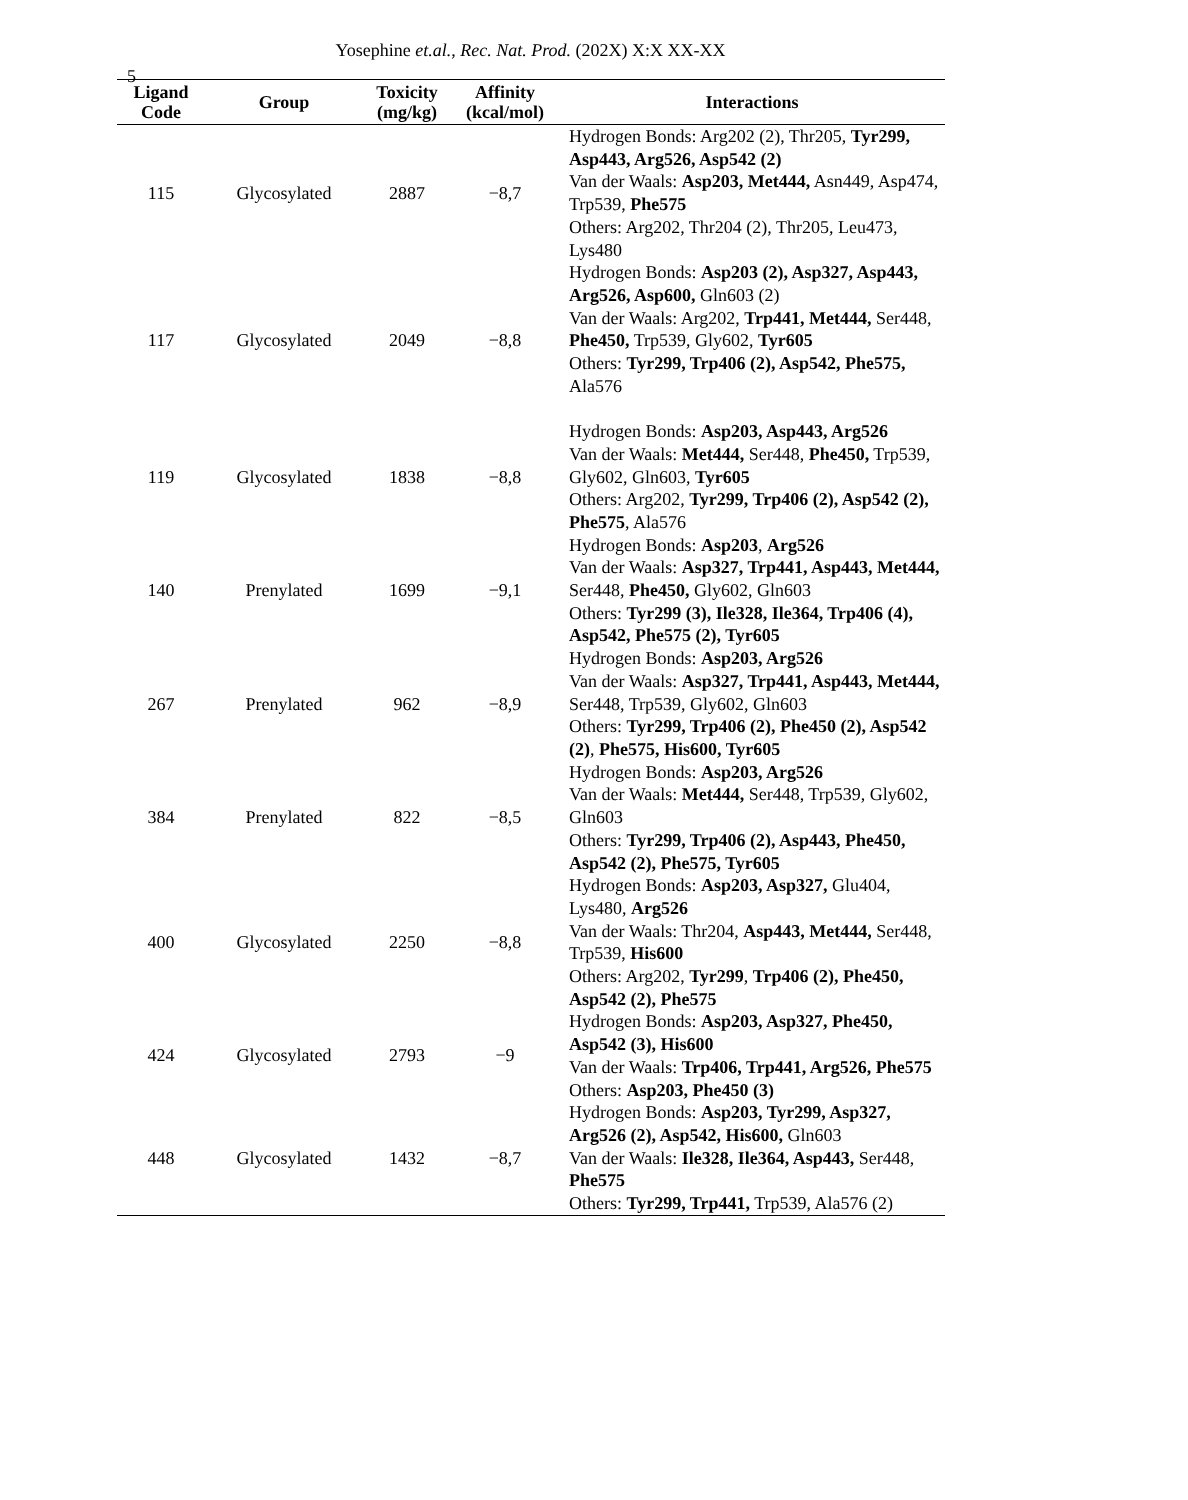5
Yosephine et.al., Rec. Nat. Prod. (202X) X:X XX-XX
| Ligand Code | Group | Toxicity (mg/kg) | Affinity (kcal/mol) | Interactions |
| --- | --- | --- | --- | --- |
| 115 | Glycosylated | 2887 | −8,7 | Hydrogen Bonds: Arg202 (2), Thr205, Tyr299, Asp443, Arg526, Asp542 (2) Van der Waals: Asp203, Met444, Asn449, Asp474, Trp539, Phe575 Others: Arg202, Thr204 (2), Thr205, Leu473, Lys480 |
| 117 | Glycosylated | 2049 | −8,8 | Hydrogen Bonds: Asp203 (2), Asp327, Asp443, Arg526, Asp600, Gln603 (2) Van der Waals: Arg202, Trp441, Met444, Ser448, Phe450, Trp539, Gly602, Tyr605 Others: Tyr299, Trp406 (2), Asp542, Phe575, Ala576 |
| 119 | Glycosylated | 1838 | −8,8 | Hydrogen Bonds: Asp203, Asp443, Arg526 Van der Waals: Met444, Ser448, Phe450, Trp539, Gly602, Gln603, Tyr605 Others: Arg202, Tyr299, Trp406 (2), Asp542 (2), Phe575 , Ala576 |
| 140 | Prenylated | 1699 | −9,1 | Hydrogen Bonds: Asp203 , Arg526 Van der Waals: Asp327, Trp441, Asp443, Met444, Ser448, Phe450, Gly602, Gln603 Others: Tyr299 (3), Ile328, Ile364, Trp406 (4), Asp542, Phe575 (2), Tyr605 |
| 267 | Prenylated | 962 | −8,9 | Hydrogen Bonds: Asp203, Arg526 Van der Waals: Asp327, Trp441, Asp443, Met444, Ser448, Trp539, Gly602, Gln603 Others: Tyr299, Trp406 (2), Phe450 (2), Asp542 (2) , Phe575, His600, Tyr605 |
| 384 | Prenylated | 822 | −8,5 | Hydrogen Bonds: Asp203, Arg526 Van der Waals: Met444, Ser448, Trp539, Gly602, Gln603 Others: Tyr299, Trp406 (2), Asp443, Phe450, Asp542 (2), Phe575, Tyr605 |
| 400 | Glycosylated | 2250 | −8,8 | Hydrogen Bonds: Asp203, Asp327, Glu404, Lys480, Arg526 Van der Waals: Thr204, Asp443, Met444, Ser448, Trp539, His600 Others: Arg202, Tyr299 , Trp406 (2), Phe450, Asp542 (2), Phe575 |
| 424 | Glycosylated | 2793 | −9 | Hydrogen Bonds: Asp203, Asp327, Phe450, Asp542 (3), His600 Van der Waals: Trp406, Trp441, Arg526, Phe575 Others: Asp203, Phe450 (3) |
| 448 | Glycosylated | 1432 | −8,7 | Hydrogen Bonds: Asp203, Tyr299, Asp327, Arg526 (2), Asp542, His600, Gln603 Van der Waals: Ile328, Ile364, Asp443, Ser448, Phe575 Others: Tyr299, Trp441, Trp539, Ala576 (2) |